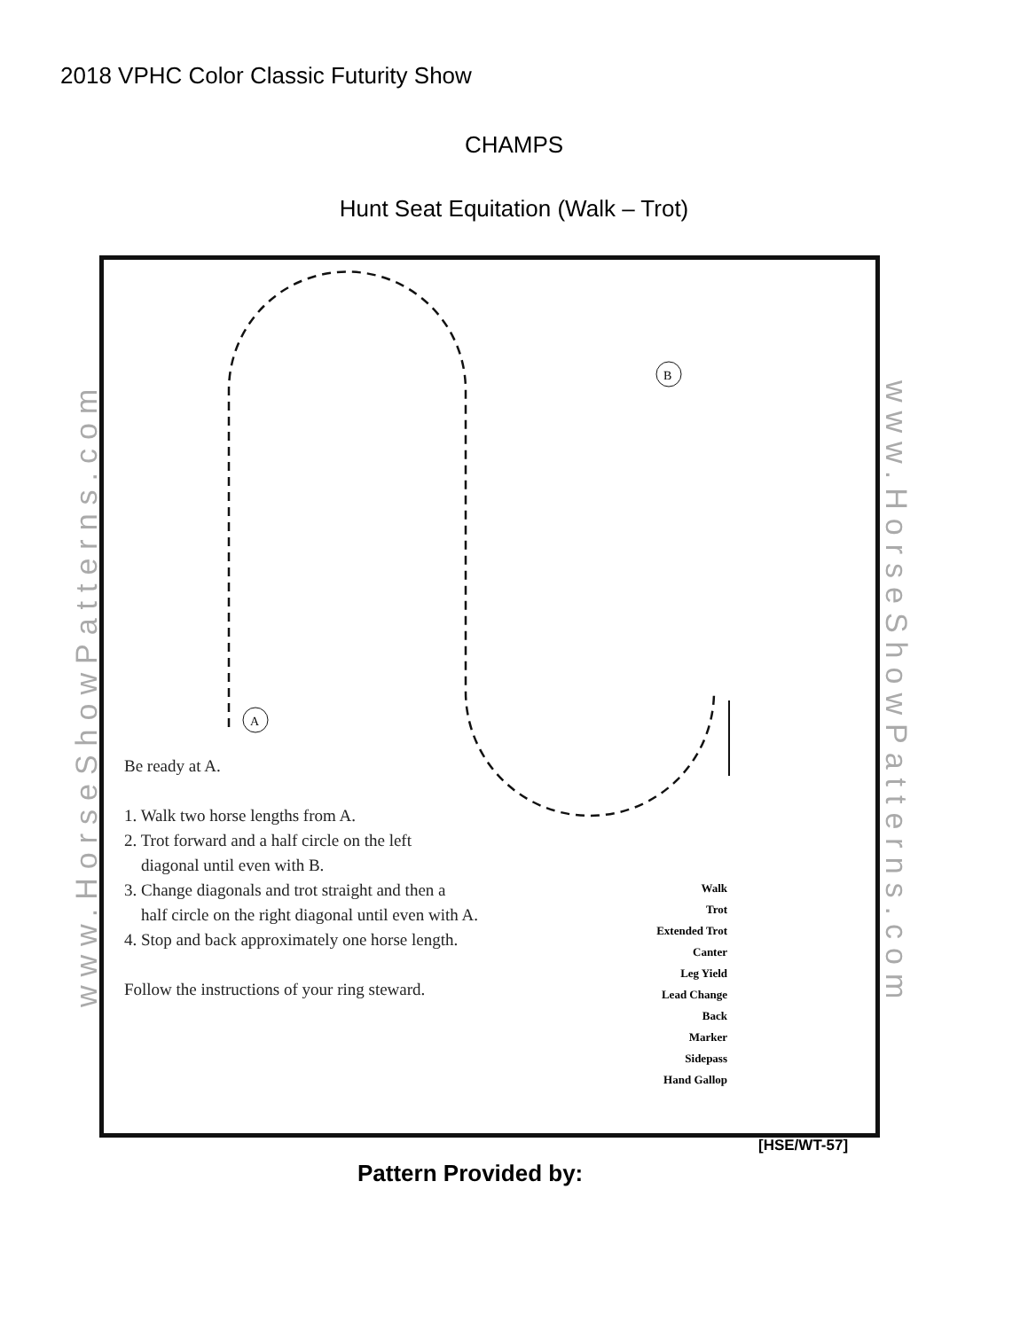2018 VPHC Color Classic Futurity Show
CHAMPS
Hunt Seat Equitation (Walk – Trot)
www.HorseShowPatterns.com
www.HorseShowPatterns.com
A
B
Be ready at A.
1. Walk two horse lengths from A.
2. Trot forward and a half circle on the left
diagonal until even with B.
3. Change diagonals and trot straight and then a
half circle on the right diagonal until even with A.
4. Stop and back approximately one horse length.
Follow the instructions of your ring steward.
Walk
Trot
Extended Trot
Canter
Leg Yield
Lead Change
Back
Marker
Sidepass
Hand Gallop
[HSE/WT-57]
Pattern Provided by: